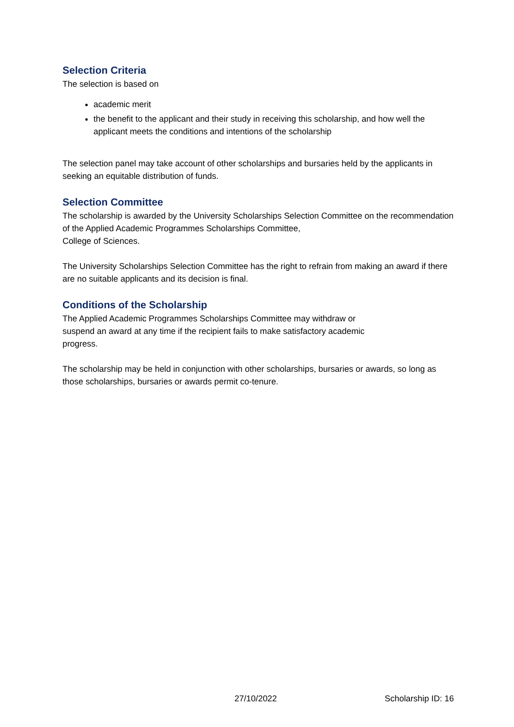Selection Criteria
The selection is based on
academic merit
the benefit to the applicant and their study in receiving this scholarship, and how well the applicant meets the conditions and intentions of the scholarship
The selection panel may take account of other scholarships and bursaries held by the applicants in seeking an equitable distribution of funds.
Selection Committee
The scholarship is awarded by the University Scholarships Selection Committee on the recommendation of the Applied Academic Programmes Scholarships Committee,
College of Sciences.
The University Scholarships Selection Committee has the right to refrain from making an award if there are no suitable applicants and its decision is final.
Conditions of the Scholarship
The Applied Academic Programmes Scholarships Committee may withdraw or
suspend an award at any time if the recipient fails to make satisfactory academic
progress.
The scholarship may be held in conjunction with other scholarships, bursaries or awards, so long as those scholarships, bursaries or awards permit co-tenure.
27/10/2022 Scholarship ID: 16